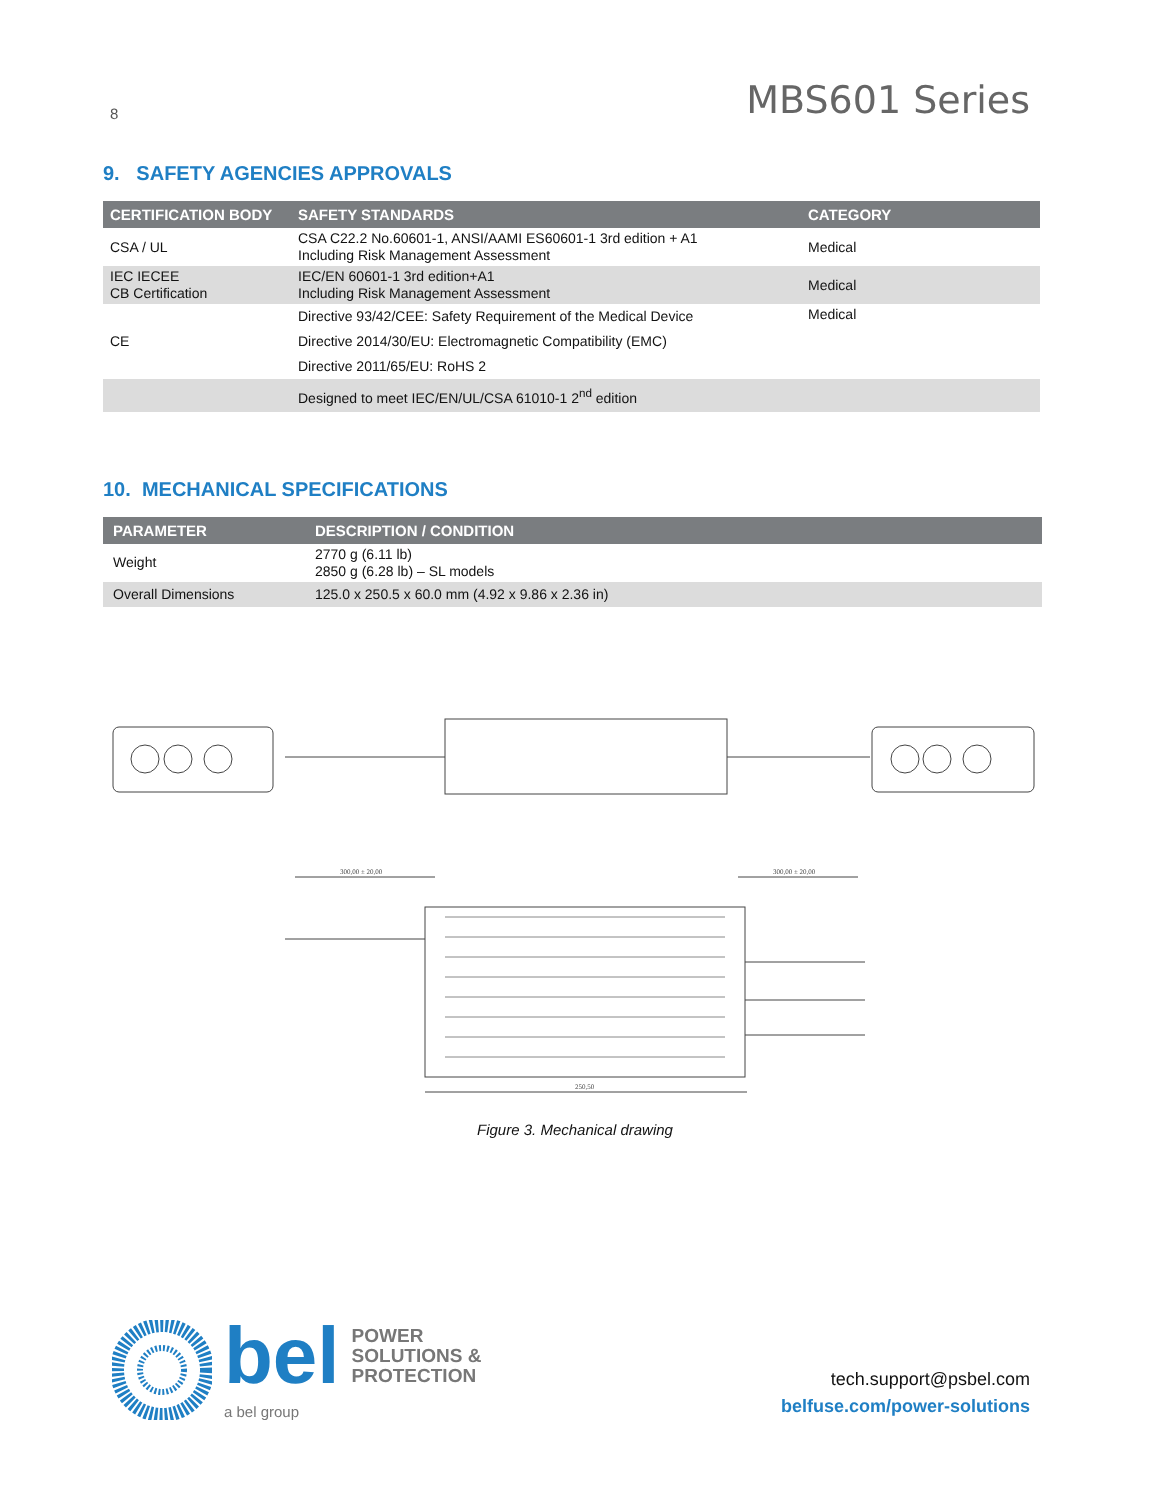8 MBS601 Series
9. SAFETY AGENCIES APPROVALS
| CERTIFICATION BODY | SAFETY STANDARDS | CATEGORY |
| --- | --- | --- |
| CSA / UL | CSA C22.2 No.60601-1, ANSI/AAMI ES60601-1 3rd edition + A1 Including Risk Management Assessment | Medical |
| IEC IECEE CB Certification | IEC/EN 60601-1 3rd edition+A1 Including Risk Management Assessment | Medical |
| CE | Directive 93/42/CEE: Safety Requirement of the Medical Device | Medical |
| | Directive 2014/30/EU: Electromagnetic Compatibility (EMC) | |
| | Directive 2011/65/EU: RoHS 2 | |
| | Designed to meet IEC/EN/UL/CSA 61010-1 2<sup>nd</sup> edition | |
10. MECHANICAL SPECIFICATIONS
| PARAMETER | DESCRIPTION / CONDITION |
| --- | --- |
| Weight | 2770 g (6.11 lb) 2850 g (6.28 lb) – SL models |
| Overall Dimensions | 125.0 x 250.5 x 60.0 mm (4.92 x 9.86 x 2.36 in) |
300,00 ± 20,00
300,00 ± 20,00
250,50
Figure 3. Mechanical drawing
bel POWER
SOLUTIONS &
PROTECTION
a bel group
tech.support@psbel.com
belfuse.com/power-solutions